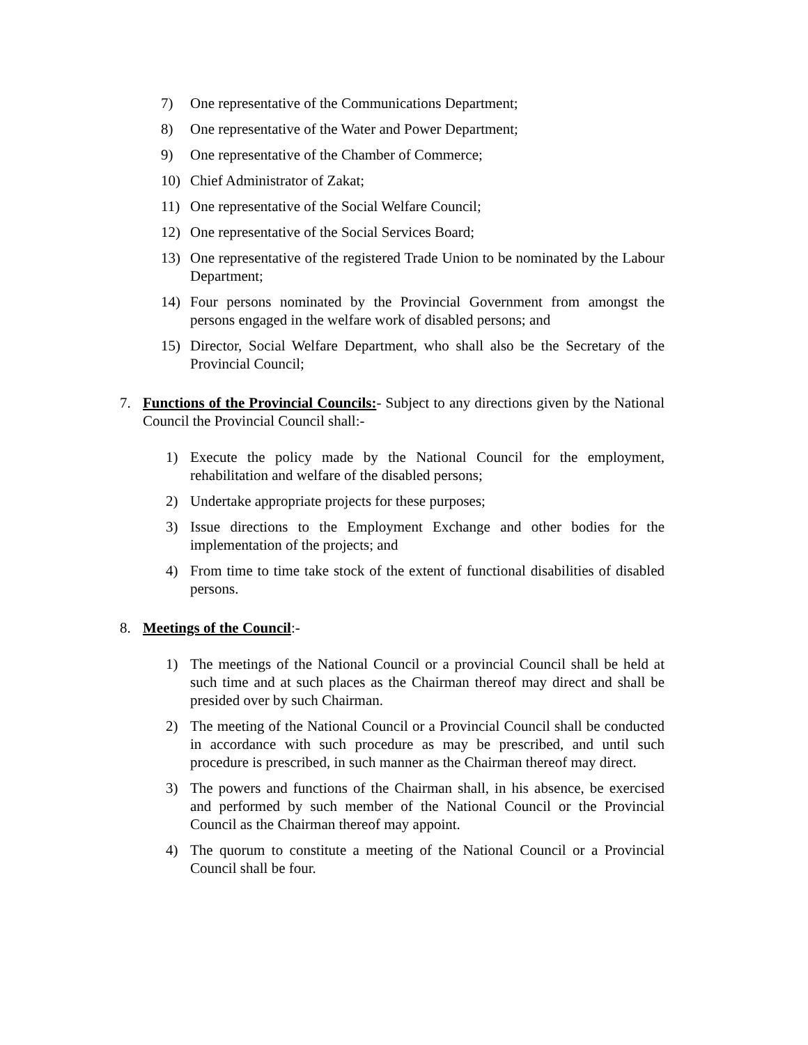7) One representative of the Communications Department;
8) One representative of the Water and Power Department;
9) One representative of the Chamber of Commerce;
10) Chief Administrator of Zakat;
11) One representative of the Social Welfare Council;
12) One representative of the Social Services Board;
13) One representative of the registered Trade Union to be nominated by the Labour Department;
14) Four persons nominated by the Provincial Government from amongst the persons engaged in the welfare work of disabled persons; and
15) Director, Social Welfare Department, who shall also be the Secretary of the Provincial Council;
7. Functions of the Provincial Councils:- Subject to any directions given by the National Council the Provincial Council shall:-
1) Execute the policy made by the National Council for the employment, rehabilitation and welfare of the disabled persons;
2) Undertake appropriate projects for these purposes;
3) Issue directions to the Employment Exchange and other bodies for the implementation of the projects; and
4) From time to time take stock of the extent of functional disabilities of disabled persons.
8. Meetings of the Council:-
1) The meetings of the National Council or a provincial Council shall be held at such time and at such places as the Chairman thereof may direct and shall be presided over by such Chairman.
2) The meeting of the National Council or a Provincial Council shall be conducted in accordance with such procedure as may be prescribed, and until such procedure is prescribed, in such manner as the Chairman thereof may direct.
3) The powers and functions of the Chairman shall, in his absence, be exercised and performed by such member of the National Council or the Provincial Council as the Chairman thereof may appoint.
4) The quorum to constitute a meeting of the National Council or a Provincial Council shall be four.